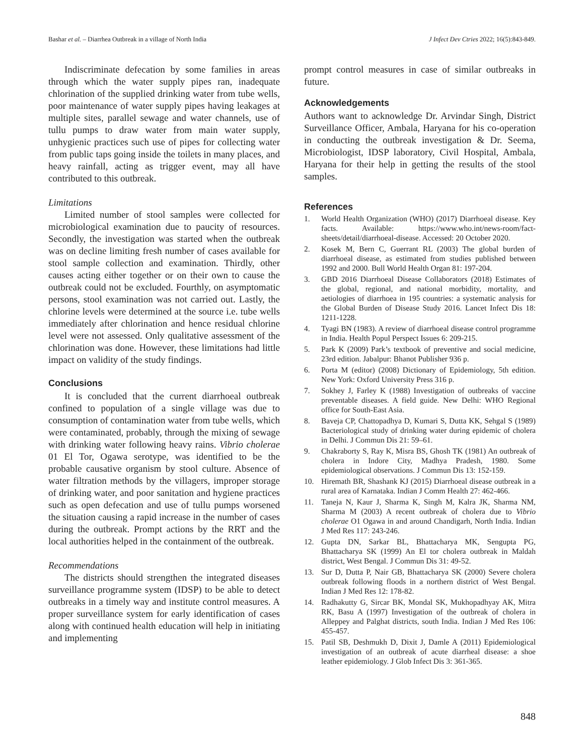Bashar et al. – Diarrhea Outbreak in a village of North India J Infect Dev Ctries 2022; 16(5):843-849.
Indiscriminate defecation by some families in areas through which the water supply pipes ran, inadequate chlorination of the supplied drinking water from tube wells, poor maintenance of water supply pipes having leakages at multiple sites, parallel sewage and water channels, use of tullu pumps to draw water from main water supply, unhygienic practices such use of pipes for collecting water from public taps going inside the toilets in many places, and heavy rainfall, acting as trigger event, may all have contributed to this outbreak.
Limitations
Limited number of stool samples were collected for microbiological examination due to paucity of resources. Secondly, the investigation was started when the outbreak was on decline limiting fresh number of cases available for stool sample collection and examination. Thirdly, other causes acting either together or on their own to cause the outbreak could not be excluded. Fourthly, on asymptomatic persons, stool examination was not carried out. Lastly, the chlorine levels were determined at the source i.e. tube wells immediately after chlorination and hence residual chlorine level were not assessed. Only qualitative assessment of the chlorination was done. However, these limitations had little impact on validity of the study findings.
Conclusions
It is concluded that the current diarrhoeal outbreak confined to population of a single village was due to consumption of contamination water from tube wells, which were contaminated, probably, through the mixing of sewage with drinking water following heavy rains. Vibrio cholerae 01 El Tor, Ogawa serotype, was identified to be the probable causative organism by stool culture. Absence of water filtration methods by the villagers, improper storage of drinking water, and poor sanitation and hygiene practices such as open defecation and use of tullu pumps worsened the situation causing a rapid increase in the number of cases during the outbreak. Prompt actions by the RRT and the local authorities helped in the containment of the outbreak.
Recommendations
The districts should strengthen the integrated diseases surveillance programme system (IDSP) to be able to detect outbreaks in a timely way and institute control measures. A proper surveillance system for early identification of cases along with continued health education will help in initiating and implementing
prompt control measures in case of similar outbreaks in future.
Acknowledgements
Authors want to acknowledge Dr. Arvindar Singh, District Surveillance Officer, Ambala, Haryana for his co-operation in conducting the outbreak investigation & Dr. Seema, Microbiologist, IDSP laboratory, Civil Hospital, Ambala, Haryana for their help in getting the results of the stool samples.
References
1. World Health Organization (WHO) (2017) Diarrhoeal disease. Key facts. Available: https://www.who.int/news-room/fact-sheets/detail/diarrhoeal-disease. Accessed: 20 October 2020.
2. Kosek M, Bern C, Guerrant RL (2003) The global burden of diarrhoeal disease, as estimated from studies published between 1992 and 2000. Bull World Health Organ 81: 197-204.
3. GBD 2016 Diarrhoeal Disease Collaborators (2018) Estimates of the global, regional, and national morbidity, mortality, and aetiologies of diarrhoea in 195 countries: a systematic analysis for the Global Burden of Disease Study 2016. Lancet Infect Dis 18: 1211-1228.
4. Tyagi BN (1983). A review of diarrhoeal disease control programme in India. Health Popul Perspect Issues 6: 209-215.
5. Park K (2009) Park’s textbook of preventive and social medicine, 23rd edition. Jabalpur: Bhanot Publisher 936 p.
6. Porta M (editor) (2008) Dictionary of Epidemiology, 5th edition. New York: Oxford University Press 316 p.
7. Sokhey J, Farley K (1988) Investigation of outbreaks of vaccine preventable diseases. A field guide. New Delhi: WHO Regional office for South-East Asia.
8. Baveja CP, Chattopadhya D, Kumari S, Dutta KK, Sehgal S (1989) Bacteriological study of drinking water during epidemic of cholera in Delhi. J Commun Dis 21: 59–61.
9. Chakraborty S, Ray K, Misra BS, Ghosh TK (1981) An outbreak of cholera in Indore City, Madhya Pradesh, 1980. Some epidemiological observations. J Commun Dis 13: 152-159.
10. Hiremath BR, Shashank KJ (2015) Diarrhoeal disease outbreak in a rural area of Karnataka. Indian J Comm Health 27: 462-466.
11. Taneja N, Kaur J, Sharma K, Singh M, Kalra JK, Sharma NM, Sharma M (2003) A recent outbreak of cholera due to Vibrio cholerae O1 Ogawa in and around Chandigarh, North India. Indian J Med Res 117: 243-246.
12. Gupta DN, Sarkar BL, Bhattacharya MK, Sengupta PG, Bhattacharya SK (1999) An El tor cholera outbreak in Maldah district, West Bengal. J Commun Dis 31: 49-52.
13. Sur D, Dutta P, Nair GB, Bhattacharya SK (2000) Severe cholera outbreak following floods in a northern district of West Bengal. Indian J Med Res 12: 178-82.
14. Radhakutty G, Sircar BK, Mondal SK, Mukhopadhyay AK, Mitra RK, Basu A (1997) Investigation of the outbreak of cholera in Alleppey and Palghat districts, south India. Indian J Med Res 106: 455-457.
15. Patil SB, Deshmukh D, Dixit J, Damle A (2011) Epidemiological investigation of an outbreak of acute diarrheal disease: a shoe leather epidemiology. J Glob Infect Dis 3: 361-365.
848